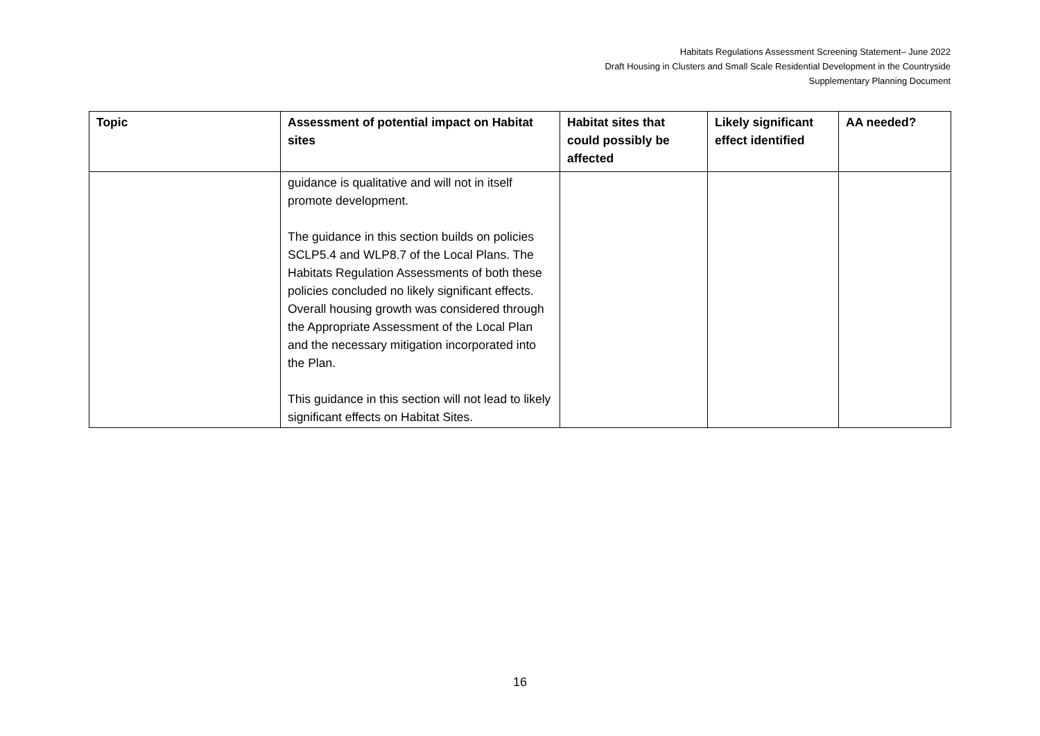Habitats Regulations Assessment Screening Statement– June 2022
Draft Housing in Clusters and Small Scale Residential Development in the Countryside
Supplementary Planning Document
| Topic | Assessment of potential impact on Habitat sites | Habitat sites that could possibly be affected | Likely significant effect identified | AA needed? |
| --- | --- | --- | --- | --- |
| | guidance is qualitative and will not in itself promote development. The guidance in this section builds on policies SCLP5.4 and WLP8.7 of the Local Plans. The Habitats Regulation Assessments of both these policies concluded no likely significant effects. Overall housing growth was considered through the Appropriate Assessment of the Local Plan and the necessary mitigation incorporated into the Plan. This guidance in this section will not lead to likely significant effects on Habitat Sites. | | | |
16